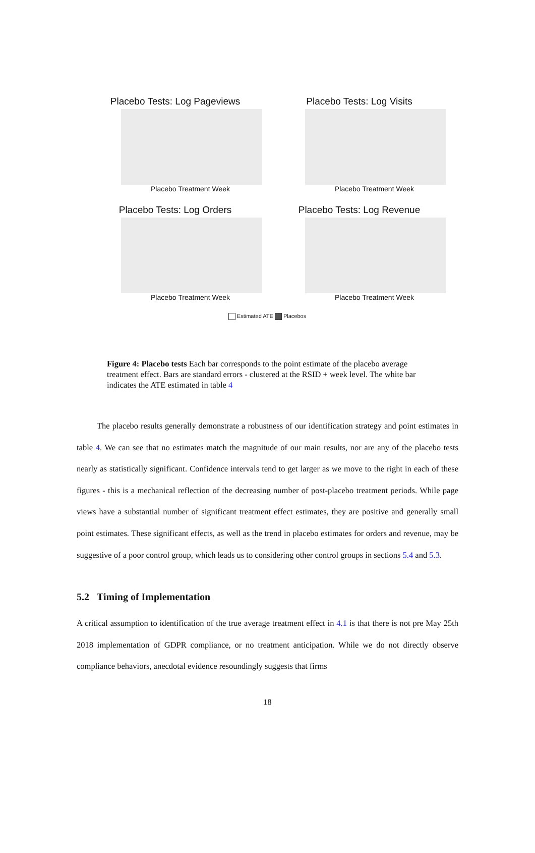Placebo Tests: Log Pageviews
Placebo Treatment Week
Placebo Tests: Log Visits
Placebo Treatment Week
Placebo Tests: Log Orders
Placebo Treatment Week
Placebo Tests: Log Revenue
Placebo Treatment Week
Estimated ATE Placebos
Figure 4: Placebo tests Each bar corresponds to the point estimate of the placebo average treatment effect. Bars are standard errors - clustered at the RSID + week level. The white bar indicates the ATE estimated in table 4
The placebo results generally demonstrate a robustness of our identification strategy and point estimates in table 4. We can see that no estimates match the magnitude of our main results, nor are any of the placebo tests nearly as statistically significant. Confidence intervals tend to get larger as we move to the right in each of these figures - this is a mechanical reflection of the decreasing number of post-placebo treatment periods. While page views have a substantial number of significant treatment effect estimates, they are positive and generally small point estimates. These significant effects, as well as the trend in placebo estimates for orders and revenue, may be suggestive of a poor control group, which leads us to considering other control groups in sections 5.4 and 5.3.
5.2 Timing of Implementation
A critical assumption to identification of the true average treatment effect in 4.1 is that there is not pre May 25th 2018 implementation of GDPR compliance, or no treatment anticipation. While we do not directly observe compliance behaviors, anecdotal evidence resoundingly suggests that firms
18